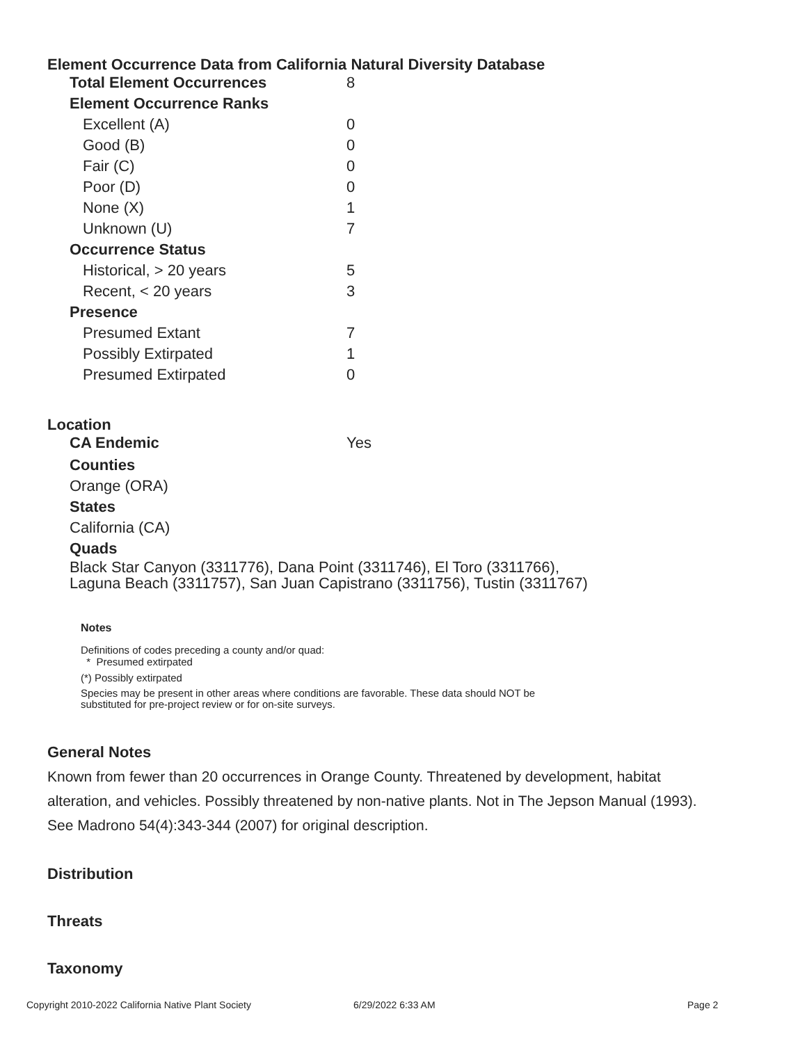Element Occurrence Data from California Natural Diversity Database
| Total Element Occurrences | 8 |
| Element Occurrence Ranks | |
| Excellent (A) | 0 |
| Good (B) | 0 |
| Fair (C) | 0 |
| Poor (D) | 0 |
| None (X) | 1 |
| Unknown (U) | 7 |
| Occurrence Status | |
| Historical, > 20 years | 5 |
| Recent, < 20 years | 3 |
| Presence | |
| Presumed Extant | 7 |
| Possibly Extirpated | 1 |
| Presumed Extirpated | 0 |
Location
| CA Endemic | Yes |
Counties
Orange (ORA)
States
California (CA)
Quads
Black Star Canyon (3311776), Dana Point (3311746), El Toro (3311766),
Laguna Beach (3311757), San Juan Capistrano (3311756), Tustin (3311767)
Notes
Definitions of codes preceding a county and/or quad:
* Presumed extirpated
(*) Possibly extirpated
Species may be present in other areas where conditions are favorable. These data should NOT be
substituted for pre-project review or for on-site surveys.
General Notes
Known from fewer than 20 occurrences in Orange County. Threatened by development, habitat
alteration, and vehicles. Possibly threatened by non-native plants. Not in The Jepson Manual (1993).
See Madrono 54(4):343-344 (2007) for original description.
Distribution
Threats
Taxonomy
Copyright 2010-2022 California Native Plant Society 6/29/2022 6:33 AM Page 2